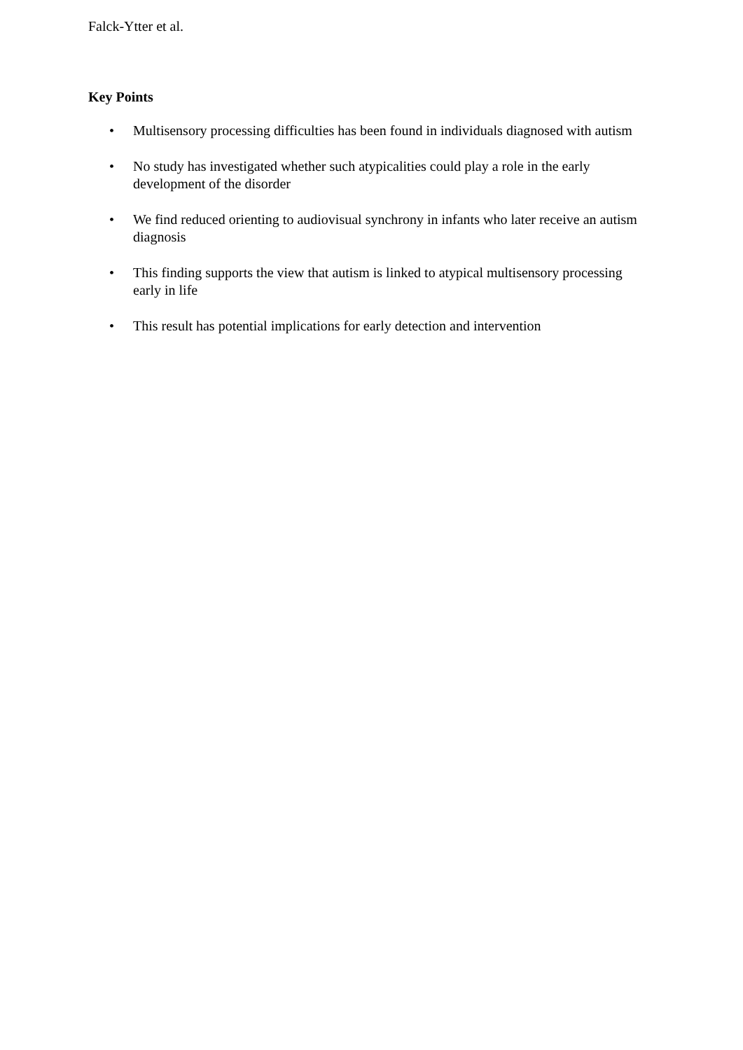Falck-Ytter et al.
Key Points
• Multisensory processing difficulties has been found in individuals diagnosed with autism
• No study has investigated whether such atypicalities could play a role in the early development of the disorder
• We find reduced orienting to audiovisual synchrony in infants who later receive an autism diagnosis
• This finding supports the view that autism is linked to atypical multisensory processing early in life
• This result has potential implications for early detection and intervention